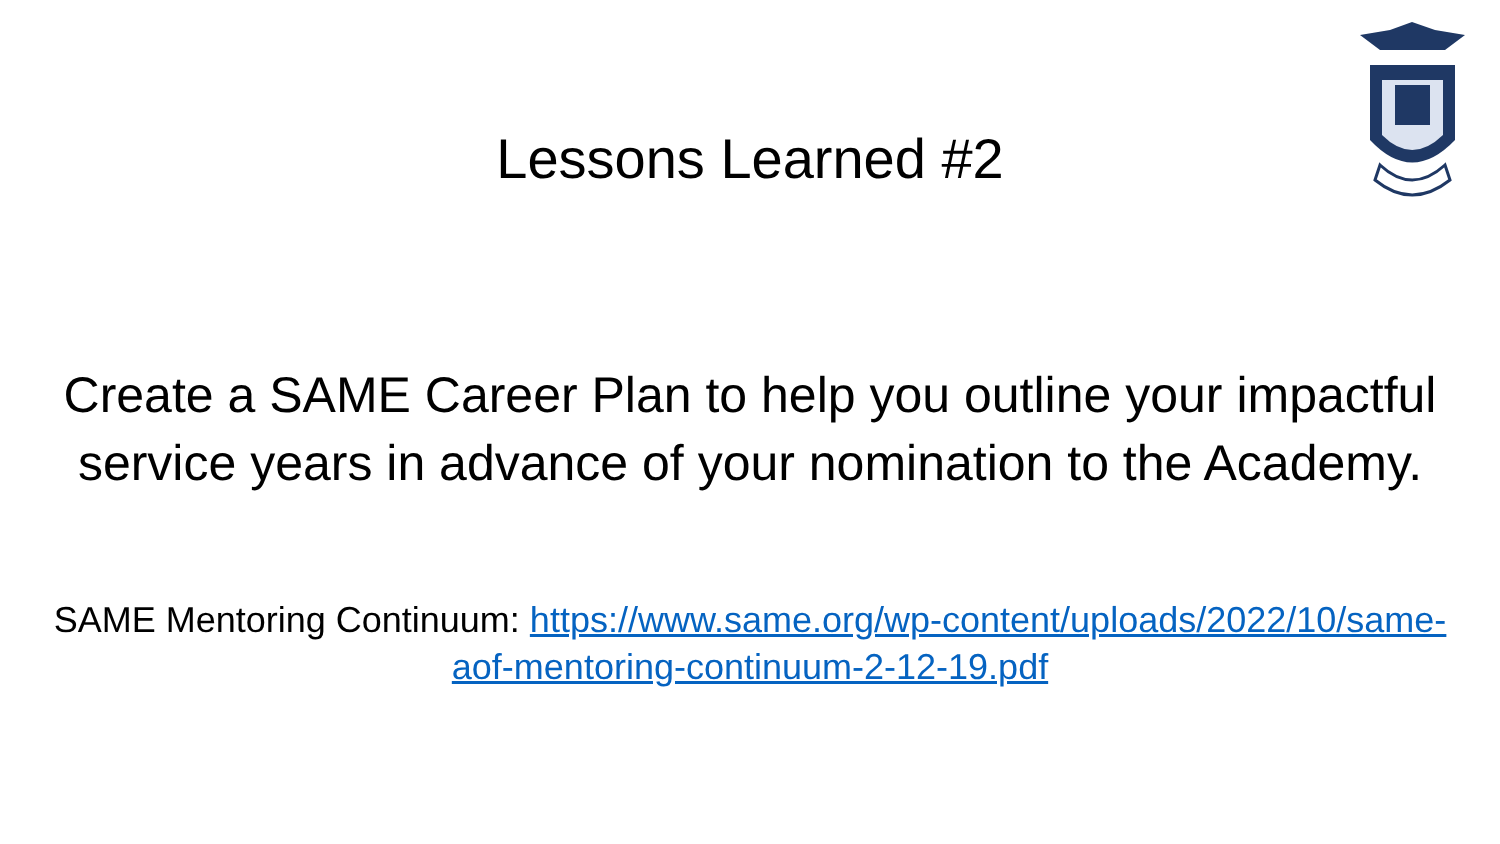Lessons Learned #2
Create a SAME Career Plan to help you outline your impactful service years in advance of your nomination to the Academy.
SAME Mentoring Continuum: https://www.same.org/wp-content/uploads/2022/10/same-aof-mentoring-continuum-2-12-19.pdf